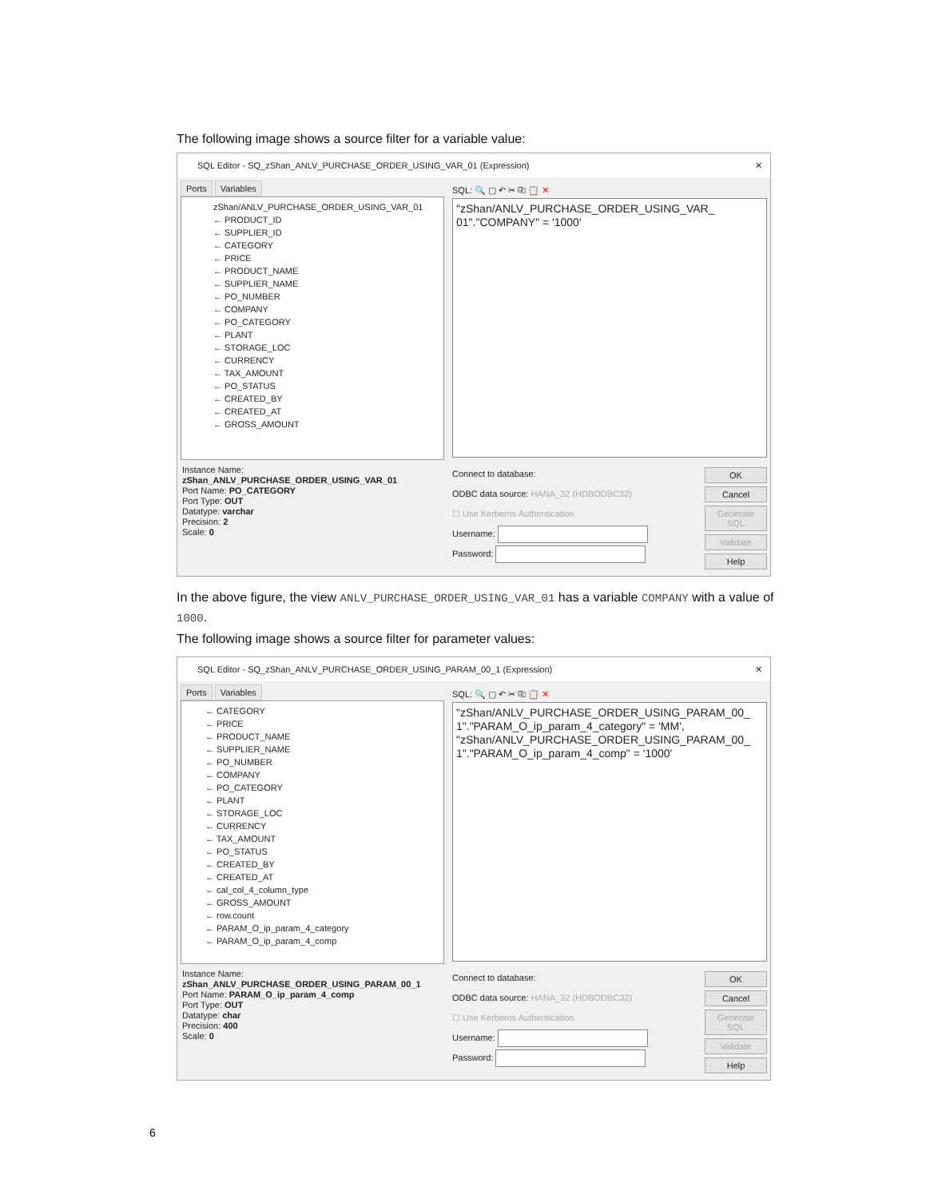The following image shows a source filter for a variable value:
SQL Editor - SQ_zShan_ANLV_PURCHASE_ORDER_USING_VAR_01 (Expression) ✕
Ports Variables
zShan/ANLV_PURCHASE_ORDER_USING_VAR_01
← PRODUCT_ID
← SUPPLIER_ID
← CATEGORY
← PRICE
← PRODUCT_NAME
← SUPPLIER_NAME
← PO_NUMBER
← COMPANY
← PO_CATEGORY
← PLANT
← STORAGE_LOC
← CURRENCY
← TAX_AMOUNT
← PO_STATUS
← CREATED_BY
← CREATED_AT
← GROSS_AMOUNT
Instance Name:
zShan_ANLV_PURCHASE_ORDER_USING_VAR_01
Port Name: PO_CATEGORY
Port Type: OUT
Datatype: varchar
Precision: 2
Scale: 0
SQL: 🔍 ▢ ↶ ✂ ⎘ 📋 ✕
"zShan/ANLV_PURCHASE_ORDER_USING_VAR_
01"."COMPANY" = '1000'
Connect to database:
ODBC data source: HANA_32 (HDBODBC32)
☐ Use Kerberos Authentication
Username:
Password:
OK
Cancel
Generate SQL
Validate
Help
In the above figure, the view ANLV_PURCHASE_ORDER_USING_VAR_01 has a variable COMPANY with a value of 1000.
The following image shows a source filter for parameter values:
SQL Editor - SQ_zShan_ANLV_PURCHASE_ORDER_USING_PARAM_00_1 (Expression) ✕
Ports Variables
← CATEGORY
← PRICE
← PRODUCT_NAME
← SUPPLIER_NAME
← PO_NUMBER
← COMPANY
← PO_CATEGORY
← PLANT
← STORAGE_LOC
← CURRENCY
← TAX_AMOUNT
← PO_STATUS
← CREATED_BY
← CREATED_AT
← cal_col_4_column_type
← GROSS_AMOUNT
← row.count
← PARAM_O_ip_param_4_category
← PARAM_O_ip_param_4_comp
Instance Name:
zShan_ANLV_PURCHASE_ORDER_USING_PARAM_00_1
Port Name: PARAM_O_ip_param_4_comp
Port Type: OUT
Datatype: char
Precision: 400
Scale: 0
SQL: 🔍 ▢ ↶ ✂ ⎘ 📋 ✕
"zShan/ANLV_PURCHASE_ORDER_USING_PARAM_00_
1"."PARAM_O_ip_param_4_category" = 'MM',
"zShan/ANLV_PURCHASE_ORDER_USING_PARAM_00_
1"."PARAM_O_ip_param_4_comp" = '1000'
Connect to database:
ODBC data source: HANA_32 (HDBODBC32)
☐ Use Kerberos Authentication
Username:
Password:
OK
Cancel
Generate SQL
Validate
Help
6